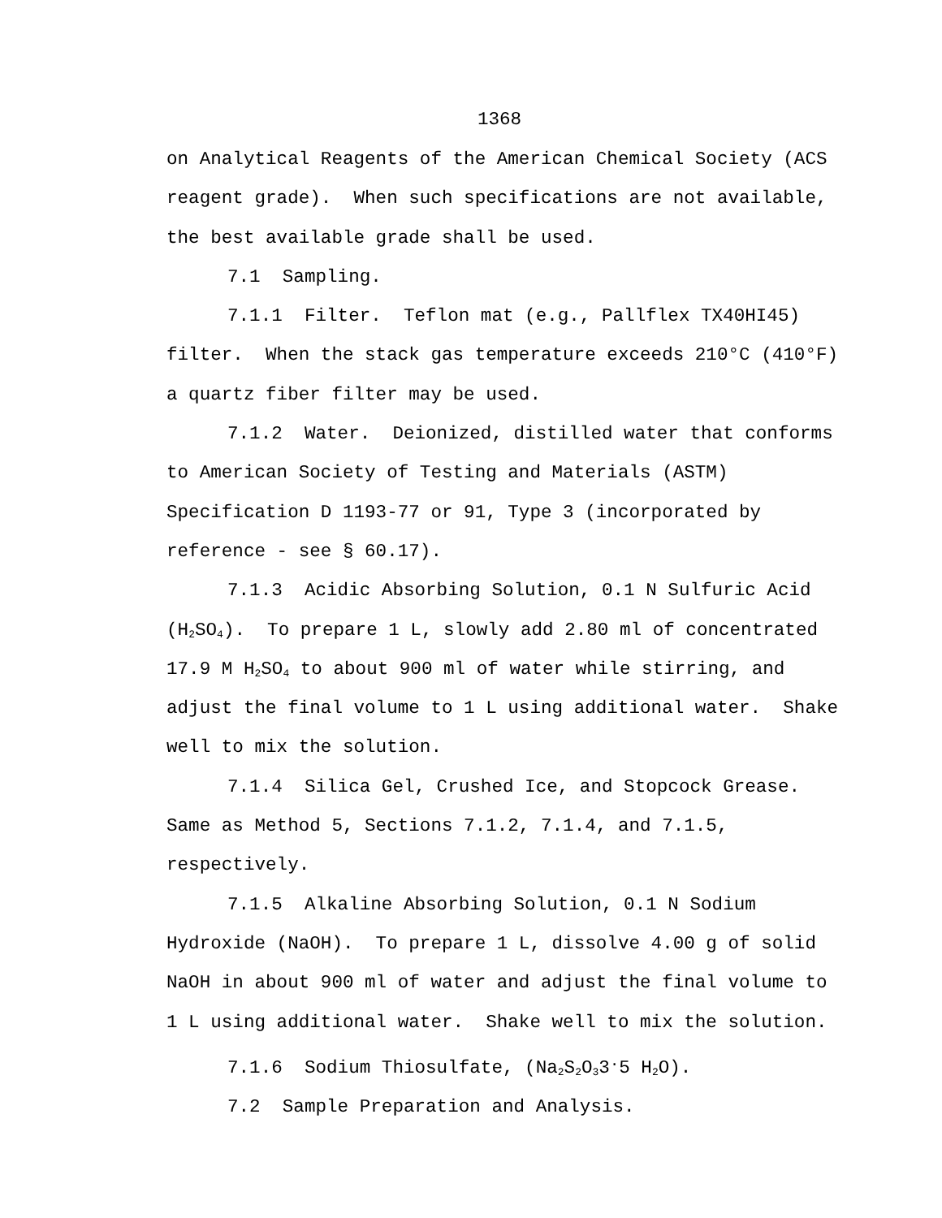1368
on Analytical Reagents of the American Chemical Society (ACS reagent grade). When such specifications are not available, the best available grade shall be used.
7.1 Sampling.
7.1.1 Filter. Teflon mat (e.g., Pallflex TX40HI45) filter. When the stack gas temperature exceeds 210°C (410°F) a quartz fiber filter may be used.
7.1.2 Water. Deionized, distilled water that conforms to American Society of Testing and Materials (ASTM) Specification D 1193-77 or 91, Type 3 (incorporated by reference - see § 60.17).
7.1.3 Acidic Absorbing Solution, 0.1 N Sulfuric Acid (H<sub>2</sub>SO<sub>4</sub>). To prepare 1 L, slowly add 2.80 ml of concentrated 17.9 M H<sub>2</sub>SO<sub>4</sub> to about 900 ml of water while stirring, and adjust the final volume to 1 L using additional water. Shake well to mix the solution.
7.1.4 Silica Gel, Crushed Ice, and Stopcock Grease. Same as Method 5, Sections 7.1.2, 7.1.4, and 7.1.5, respectively.
7.1.5 Alkaline Absorbing Solution, 0.1 N Sodium Hydroxide (NaOH). To prepare 1 L, dissolve 4.00 g of solid NaOH in about 900 ml of water and adjust the final volume to 1 L using additional water. Shake well to mix the solution.
7.1.6 Sodium Thiosulfate, (Na<sub>2</sub>S<sub>2</sub>O<sub>3</sub>3<sup>.</sup>5 H<sub>2</sub>O).
7.2 Sample Preparation and Analysis.